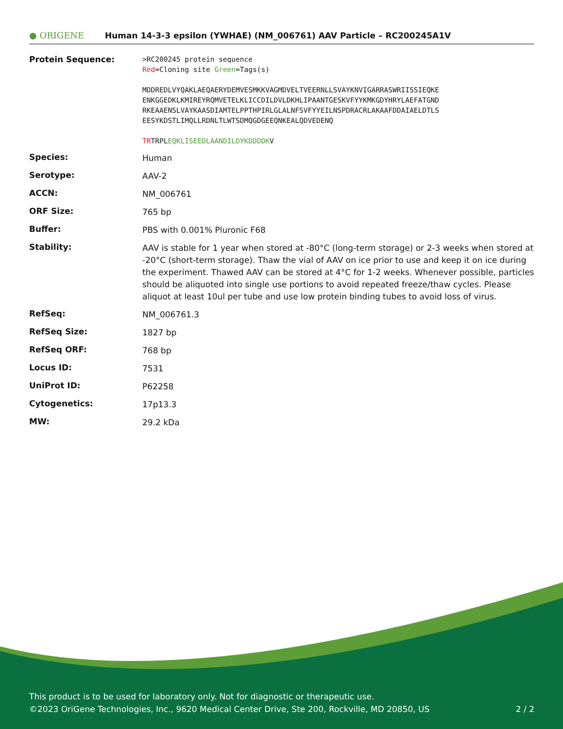● ORIGENE
Human 14-3-3 epsilon (YWHAE) (NM_006761) AAV Particle – RC200245A1V
| Protein Sequence: | >RC200245 protein sequence Red =Cloning site Green =Tags(s) MDDREDLVYQAKLAEQAERYDEMVESMKKVAGMDVELTVEERNLLSVAYKNVIGARRASWRIISSIEQKE ENKGGEDKLKMIREYRQMVETELKLICCDILDVLDKHLIPAANTGESKVFYYKMKGDYHRYLAEFATGND RKEAAENSLVAYKAASDIAMTELPPTHPIRLGLALNFSVFYYEILNSPDRACRLAKAAFDDAIAELDTLS EESYKDSTLIMQLLRDNLTLWTSDMQGDGEEQNKEALQDVEDENQ TR TRPL EQKLISEEDLAANDILDYKDDDDK V |
| Species: | Human |
| Serotype: | AAV-2 |
| ACCN: | NM_006761 |
| ORF Size: | 765 bp |
| Buffer: | PBS with 0.001% Pluronic F68 |
| Stability: | AAV is stable for 1 year when stored at -80°C (long-term storage) or 2-3 weeks when stored at -20°C (short-term storage). Thaw the vial of AAV on ice prior to use and keep it on ice during the experiment. Thawed AAV can be stored at 4°C for 1-2 weeks. Whenever possible, particles should be aliquoted into single use portions to avoid repeated freeze/thaw cycles. Please aliquot at least 10ul per tube and use low protein binding tubes to avoid loss of virus. |
| RefSeq: | NM_006761.3 |
| RefSeq Size: | 1827 bp |
| RefSeq ORF: | 768 bp |
| Locus ID: | 7531 |
| UniProt ID: | P62258 |
| Cytogenetics: | 17p13.3 |
| MW: | 29.2 kDa |
This product is to be used for laboratory only. Not for diagnostic or therapeutic use.
©2023 OriGene Technologies, Inc., 9620 Medical Center Drive, Ste 200, Rockville, MD 20850, US 2 / 2